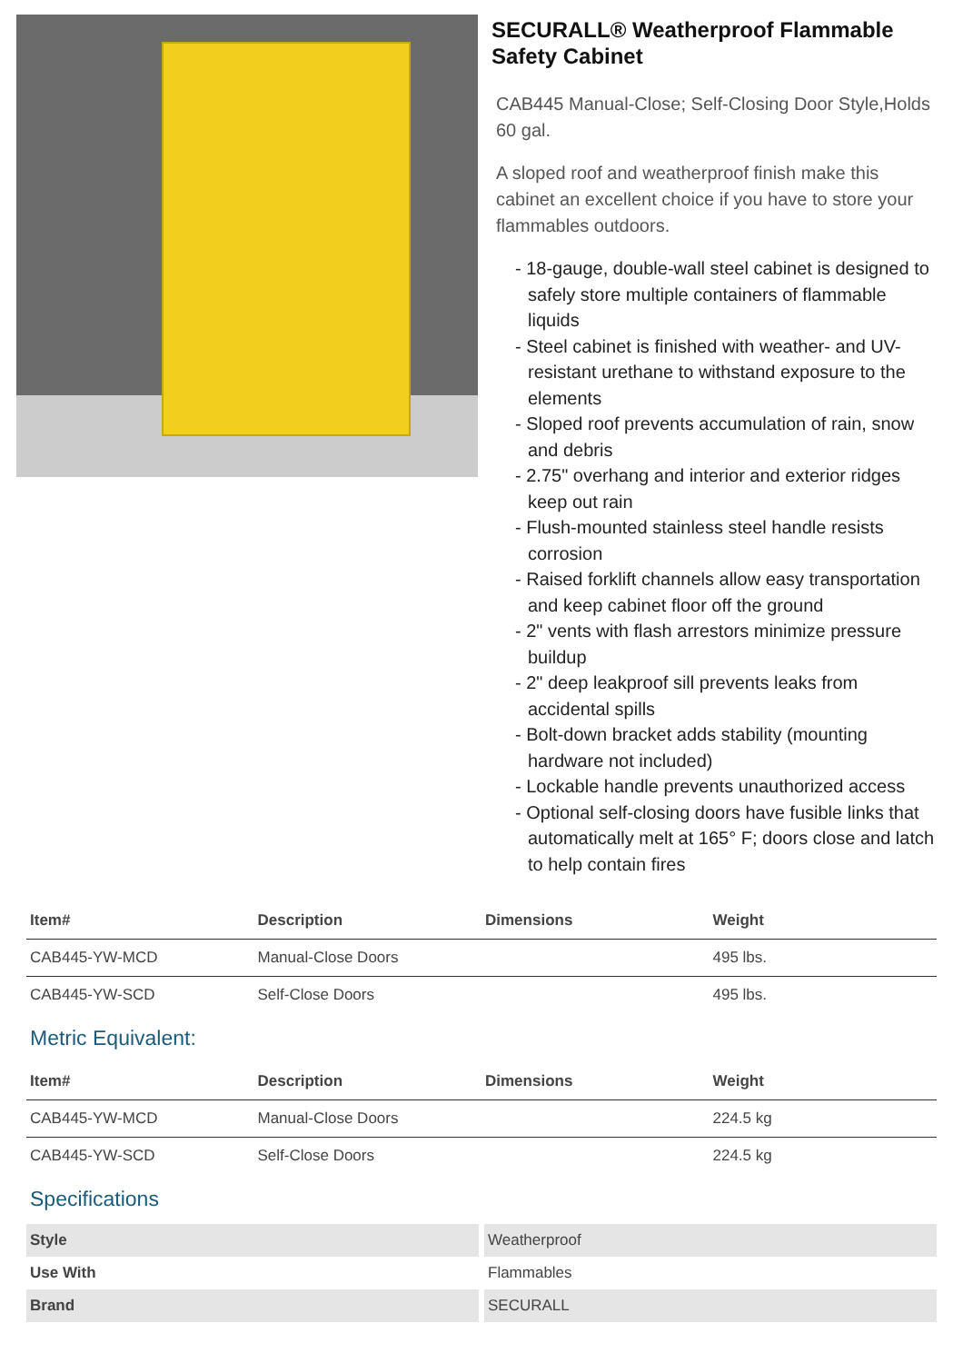SECURALL® Weatherproof Flammable Safety Cabinet
CAB445 Manual-Close; Self-Closing Door Style,Holds 60 gal.
A sloped roof and weatherproof finish make this cabinet an excellent choice if you have to store your flammables outdoors.
- 18-gauge, double-wall steel cabinet is designed to safely store multiple containers of flammable liquids
- Steel cabinet is finished with weather- and UV-resistant urethane to withstand exposure to the elements
- Sloped roof prevents accumulation of rain, snow and debris
- 2.75" overhang and interior and exterior ridges keep out rain
- Flush-mounted stainless steel handle resists corrosion
- Raised forklift channels allow easy transportation and keep cabinet floor off the ground
- 2" vents with flash arrestors minimize pressure buildup
- 2" deep leakproof sill prevents leaks from accidental spills
- Bolt-down bracket adds stability (mounting hardware not included)
- Lockable handle prevents unauthorized access
- Optional self-closing doors have fusible links that automatically melt at 165° F; doors close and latch to help contain fires
| Item# | Description | Dimensions | Weight |
| --- | --- | --- | --- |
| CAB445-YW-MCD | Manual-Close Doors | | 495 lbs. |
| CAB445-YW-SCD | Self-Close Doors | | 495 lbs. |
Metric Equivalent:
| Item# | Description | Dimensions | Weight |
| --- | --- | --- | --- |
| CAB445-YW-MCD | Manual-Close Doors | | 224.5 kg |
| CAB445-YW-SCD | Self-Close Doors | | 224.5 kg |
Specifications
| Style | Weatherproof |
| Use With | Flammables |
| Brand | SECURALL |